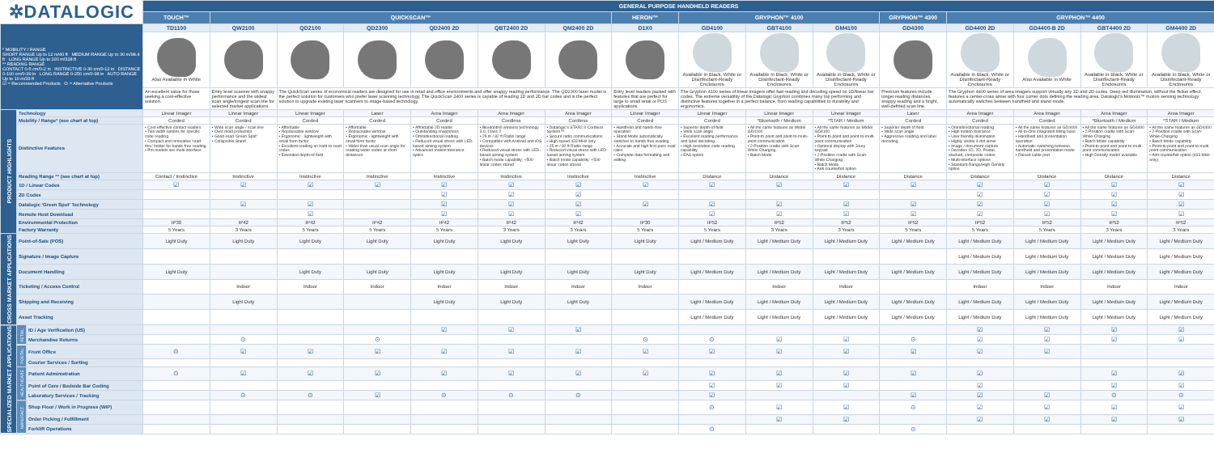| ✲DATALOGIC | | | GENERAL PURPOSE HANDHELD READERS | | | | | | | | | | | | | | | |
| | | | TOUCH™ | QUICKSCAN™ | | | | | | HERON™ | GRYPHON™ 4100 | | | GRYPHON™ 4300 | GRYPHON™ 4400 | | | |
| * MOBILITY / RANGE SHORT RANGE Up to 12 m/40 ft MEDIUM RANGE Up to 30 m/98.4 ft LONG RANGE Up to 100 m/328 ft ** READING RANGE CONTACT 0-5 cm/0-2 in INSTINCTIVE 0-30 cm/0-12 in DISTANCE 0-100 cm/0-39 in LONG RANGE 0-250 cm/0-98 in AUTO RANGE Up to 10 m/33 ft ☑ = Recommended Products ⊙ = Alternative Products | | | TD1100 | QW2100 | QD2100 | QD2300 | QD2400 2D | QBT2400 2D | QM2400 2D | D1X0 | GD4100 | GBT4100 | GM4100 | GD4300 | GD4400 2D | GD4400-B 2D | GBT4400 2D | GM4400 2D |
| | | | Also Available in White | | | | | | | | Available in Black, White or Disinfectant-Ready Enclosures | Available in Black, White or Disinfectant-Ready Enclosures | Available in Black, White or Disinfectant-Ready Enclosures | | Available in Black, White or Disinfectant-Ready Enclosures | Also Available in White | Available in Black, White or Disinfectant-Ready Enclosures | Available in Black, White or Disinfectant-Ready Enclosures |
| | | | An excellent value for those seeking a cost-effective solution. | Entry level scanner with snappy performance and the widest scan angle/longest scan line for selected market applications. | The QuickScan series of economical readers are designed for use in retail and office environments and offer snappy reading performance. The QD2300 laser model is the perfect solution for customers who prefer laser scanning technology. The QuickScan 2400 series is capable of reading 1D and 2D bar codes and is the perfect solution to upgrade existing laser scanners to image-based technology. | | | | | Entry level readers packed with features that are perfect for large to small retail or POS applications. | The Gryphon 4100 series of linear imagers offer fast reading and decoding speed on 1D/linear bar codes. The extreme versatility of the Datalogic Gryphon combines many top performing and distinctive features together in a perfect balance, from reading capabilities to durability and ergonomics. | | | Premium features include longer reading distances, snappy reading and a bright, well-defined scan line. | The Gryphon 4400 series of area imagers support virtually any 1D and 2D codes. Deep red illumination, without the flicker effect, features a center-cross aimer with four corner dots defining the reading area. Datalogic's Motionix™ motion sensing technology automatically switches between handheld and stand mode. | | | |
| PRODUCT HIGHLIGHTS | Technology | | Linear Imager | Linear Imager | Linear Imager | Laser | Area Imager | Area Imager | Area Imager | Linear Imager | Linear Imager | Linear Imager | Linear Imager | Laser | Area Imager | Area Imager | Area Imager | Area Imager |
| | Mobility / Range* (see chart at top) | | Corded | Corded | Corded | Corded | Corded | Cordless | Cordless | Corded | Corded | *Bluetooth / Medium | *STAR / Medium | Corded | Corded | Corded | *Bluetooth / Medium | *STAR / Medium |
| | Distinctive Features | | • Cost-effective contact readers • Two width options for specific code reading • Compact and innovative 'read-thru' holder for hands-free reading • Pro models are multi-interface | • Wide scan angle / scan line • Over mold protection • Good-read 'Green Spot' • Collapsible Stand | • Affordable • Replaceable window • Ergonomic - lightweight with small form factor • Excellent reading on hard-to-read codes • Extended depth-of-field | • Affordable • Replaceable window • Ergonomic - lightweight with small form factor • Wider than usual scan angle for reading wider codes at short distances | • Affordable 2D reader • Outstanding snappiness • Omnidirectional reading • Reduced visual stress with LED-based aiming system • Advanced motion tolerance optics | • Bluetooth® wireless technology 3.0, Class 2 • 25 m / 82 ft Radio range • Compatible with Android and iOS devices • Reduced visual stress with LED-based aiming system • Batch mode capability: +500 linear codes stored | • Datalogic's STAR2.0 Cordless System™ • Secure radio communications • High speed 433 MHz only • 25 m / 82 ft Radio range • Reduced visual stress with LED-based aiming system • Batch mode capability: +500 linear codes stored | • Handheld and hands-free operation • Stand Mode automatically switches to hands-free reading • Accurate and high first-pass read rates • Complete data formatting and editing | • Superior depth-of-field • Wide scan angle • Excellent reading performance and label decoding • High resolution code reading capability • EAS option | • All the same features as Model GD4100 • Point-to-point and point-to-multi-point communication • 2-Position cradle with Scan-While-Charging • Batch Mode | • All the same features as Model GD4100 • Point-to-point and point-to-multi-point communication • Optional display with 3-key keypad • 2-Position cradle with Scan-While-Charging • Batch Mode • Anti-counterfeit option | • Superior depth of field • Wide scan angle • Aggressive reading and label decoding | • Omnidirectional reading • High motion tolerance • User friendly illumination • Highly visible 4-dot aimer • Image / document capture • Decodes 1D, 2D, Postal, stacked, composite codes • Multi-interface options • Standard Range/High Density option | • All the same features as GD4400 • All-in-One integrated tilting base • Handheld and presentation operation • Automatic switching between handheld and presentation mode • Raised cable port | • All the same features as GD4400 • 2-Position cradle with Scan-While-Charging • Batch Mode capability • Point-to-point and point-to-multi-point communication • High Density model available | • All the same features as GD4400 • 2-Position cradle with Scan-While-Charging • Batch Mode capability • Point-to-point and point-to-multi-point communication • Anti-counterfeit option (433 MHz only) |
| | Reading Range ** (see chart at top) | | Contact / Instinctive | Instinctive | Instinctive | Instinctive | Instinctive | Instinctive | Instinctive | Instinctive | Distance | Distance | Distance | Distance | Distance | Distance | Distance | Distance |
| | 1D / Linear Codes | | ☑ | ☑ | ☑ | ☑ | ☑ | ☑ | ☑ | ☑ | ☑ | ☑ | ☑ | ☑ | ☑ | ☑ | ☑ | ☑ |
| | 2D Codes | | | | | | ☑ | ☑ | ☑ | | | | | | ☑ | ☑ | ☑ | ☑ |
| | Datalogic 'Green Spot' Technology | | | ☑ | ☑ | | ☑ | ☑ | ☑ | ☑ | ☑ | ☑ | ☑ | ☑ | ☑ | ☑ | ☑ | ☑ |
| | Remote Host Download | | | | ☑ | | ☑ | ☑ | ☑ | | ☑ | ☑ | ☑ | ☑ | ☑ | ☑ | ☑ | ☑ |
| | Environmental Protection | | IP30 | IP42 | IP42 | IP42 | IP42 | IP42 | IP42 | IP30 | IP52 | IP52 | IP52 | IP52 | IP52 | IP52 | IP52 | IP52 |
| | Factory Warranty | | 5 Years | 3 Years | 5 Years | 5 Years | 5 Years | 3 Years | 3 Years | 5 Years | 5 Years | 3 Years | 3 Years | 5 Years | 5 Years | 5 Years | 3 Years | 3 Years |
| CROSS MARKET APPLICATIONS | Point-of-Sale (POS) | | Light Duty | Light Duty | Light Duty | Light Duty | Light Duty | Light Duty | Light Duty | Light Duty | Light / Medium Duty | Light / Medium Duty | Light / Medium Duty | Light / Medium Duty | Light / Medium Duty | Light / Medium Duty | Light / Medium Duty | Light / Medium Duty |
| | Signature / Image Capture | | | | | | | | | | | | | | Light / Medium Duty | Light / Medium Duty | Light / Medium Duty | Light / Medium Duty |
| | Document Handling | | Light Duty | | Light Duty | Light Duty | Light Duty | Light Duty | Light Duty | Light Duty | Light / Medium Duty | Light / Medium Duty | Light / Medium Duty | Light / Medium Duty | Light / Medium Duty | Light / Medium Duty | Light / Medium Duty | Light / Medium Duty |
| | Ticketing / Access Control | | | Indoor | Indoor | Indoor | Indoor | Indoor | Indoor | Indoor | | Indoor | Indoor | | Indoor | Indoor | Indoor | Indoor |
| | Shipping and Receiving | | | Light Duty | | | Light Duty | Light Duty | Light Duty | | Light / Medium Duty | Light / Medium Duty | Light / Medium Duty | Light / Medium Duty | Light / Medium Duty | Light / Medium Duty | Light / Medium Duty | Light / Medium Duty |
| | Asset Tracking | | | | | | | | | | Light / Medium Duty | Light / Medium Duty | Light / Medium Duty | Light / Medium Duty | Light / Medium Duty | Light / Medium Duty | Light / Medium Duty | Light / Medium Duty |
| SPECIALIZED MARKET APPLICATIONS | RETAIL | ID / Age Verification (US) | | | | | ☑ | ☑ | ☑ | | | | | | ☑ | ☑ | ☑ | ☑ |
| | | Merchandise Returns | | ⊙ | | ⊙ | | | | ⊙ | ⊙ | ☑ | ☑ | ⊙ | ☑ | ☑ | ☑ | ☑ |
| | POSTAL | Front Office | ⊙ | ☑ | ☑ | ☑ | ☑ | ☑ | ☑ | ☑ | ☑ | ☑ | ☑ | ☑ | ☑ | ☑ | | |
| | | Courier Services / Sorting | | | | | | | | | | | | | | | | |
| | HEALTHCARE | Patient Administration | ⊙ | ☑ | ☑ | ☑ | ☑ | ☑ | ☑ | ☑ | ☑ | ☑ | ☑ | ☑ | ☑ | | ☑ | ☑ |
| | | Point of Care / Bedside Bar Coding | | | | | | | | | ☑ | ☑ | ☑ | | ☑ | | ☑ | ☑ |
| | | Laboratory Services / Tracking | | ⊙ | ⊙ | ☑ | ⊙ | ⊙ | ⊙ | | ☑ | | | ☑ | ☑ | ☑ | ⊙ | ⊙ |
| | MANUFACT. | Shop Floor / Work in Progress (WIP) | | | | | | | | | ⊙ | ☑ | ☑ | ⊙ | ☑ | ☑ | ☑ | ☑ |
| | | Order Picking / Fulfillment | | | | | | | | | | ☑ | ☑ | | ☑ | ☑ | ☑ | ☑ |
| | | Forklift Operations | | | | | | | | | ⊙ | | | ⊙ | | | | |